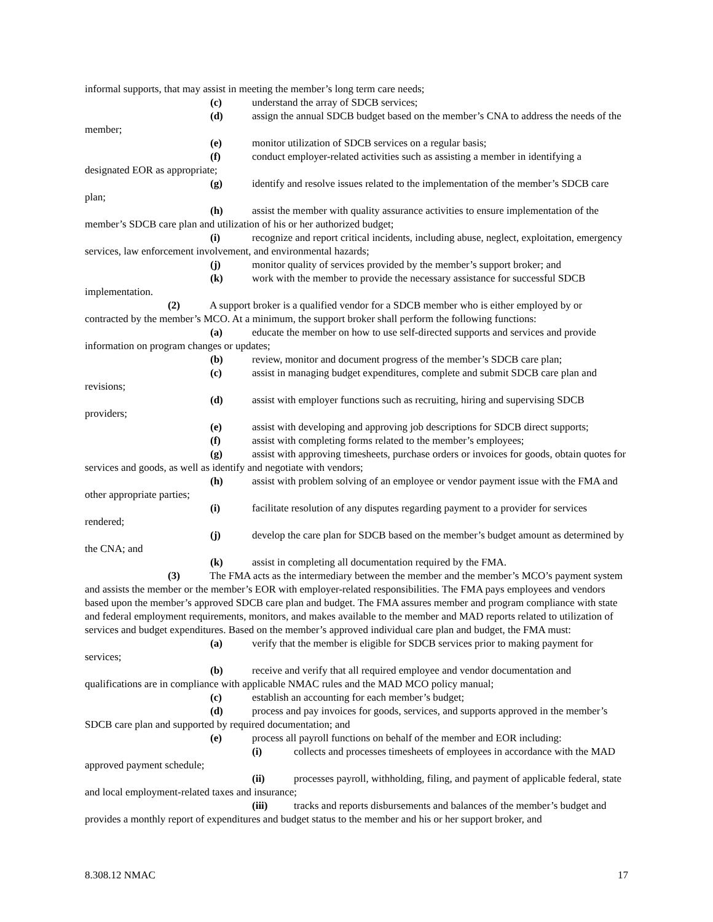informal supports, that may assist in meeting the member’s long term care needs;
(c) understand the array of SDCB services;
(d) assign the annual SDCB budget based on the member’s CNA to address the needs of the member;
(e) monitor utilization of SDCB services on a regular basis;
(f) conduct employer-related activities such as assisting a member in identifying a designated EOR as appropriate;
(g) identify and resolve issues related to the implementation of the member’s SDCB care plan;
(h) assist the member with quality assurance activities to ensure implementation of the member’s SDCB care plan and utilization of his or her authorized budget;
(i) recognize and report critical incidents, including abuse, neglect, exploitation, emergency services, law enforcement involvement, and environmental hazards;
(j) monitor quality of services provided by the member’s support broker; and
(k) work with the member to provide the necessary assistance for successful SDCB implementation.
(2) A support broker is a qualified vendor for a SDCB member who is either employed by or contracted by the member’s MCO. At a minimum, the support broker shall perform the following functions:
(a) educate the member on how to use self-directed supports and services and provide information on program changes or updates;
(b) review, monitor and document progress of the member’s SDCB care plan;
(c) assist in managing budget expenditures, complete and submit SDCB care plan and revisions;
(d) assist with employer functions such as recruiting, hiring and supervising SDCB providers;
(e) assist with developing and approving job descriptions for SDCB direct supports;
(f) assist with completing forms related to the member’s employees;
(g) assist with approving timesheets, purchase orders or invoices for goods, obtain quotes for services and goods, as well as identify and negotiate with vendors;
(h) assist with problem solving of an employee or vendor payment issue with the FMA and other appropriate parties;
(i) facilitate resolution of any disputes regarding payment to a provider for services rendered;
(j) develop the care plan for SDCB based on the member’s budget amount as determined by the CNA; and
(k) assist in completing all documentation required by the FMA.
(3) The FMA acts as the intermediary between the member and the member’s MCO’s payment system and assists the member or the member’s EOR with employer-related responsibilities. The FMA pays employees and vendors based upon the member’s approved SDCB care plan and budget. The FMA assures member and program compliance with state and federal employment requirements, monitors, and makes available to the member and MAD reports related to utilization of services and budget expenditures. Based on the member’s approved individual care plan and budget, the FMA must:
(a) verify that the member is eligible for SDCB services prior to making payment for services;
(b) receive and verify that all required employee and vendor documentation and qualifications are in compliance with applicable NMAC rules and the MAD MCO policy manual;
(c) establish an accounting for each member’s budget;
(d) process and pay invoices for goods, services, and supports approved in the member’s SDCB care plan and supported by required documentation; and
(e) process all payroll functions on behalf of the member and EOR including:
(i) collects and processes timesheets of employees in accordance with the MAD approved payment schedule;
(ii) processes payroll, withholding, filing, and payment of applicable federal, state and local employment-related taxes and insurance;
(iii) tracks and reports disbursements and balances of the member’s budget and provides a monthly report of expenditures and budget status to the member and his or her support broker, and
8.308.12 NMAC 17